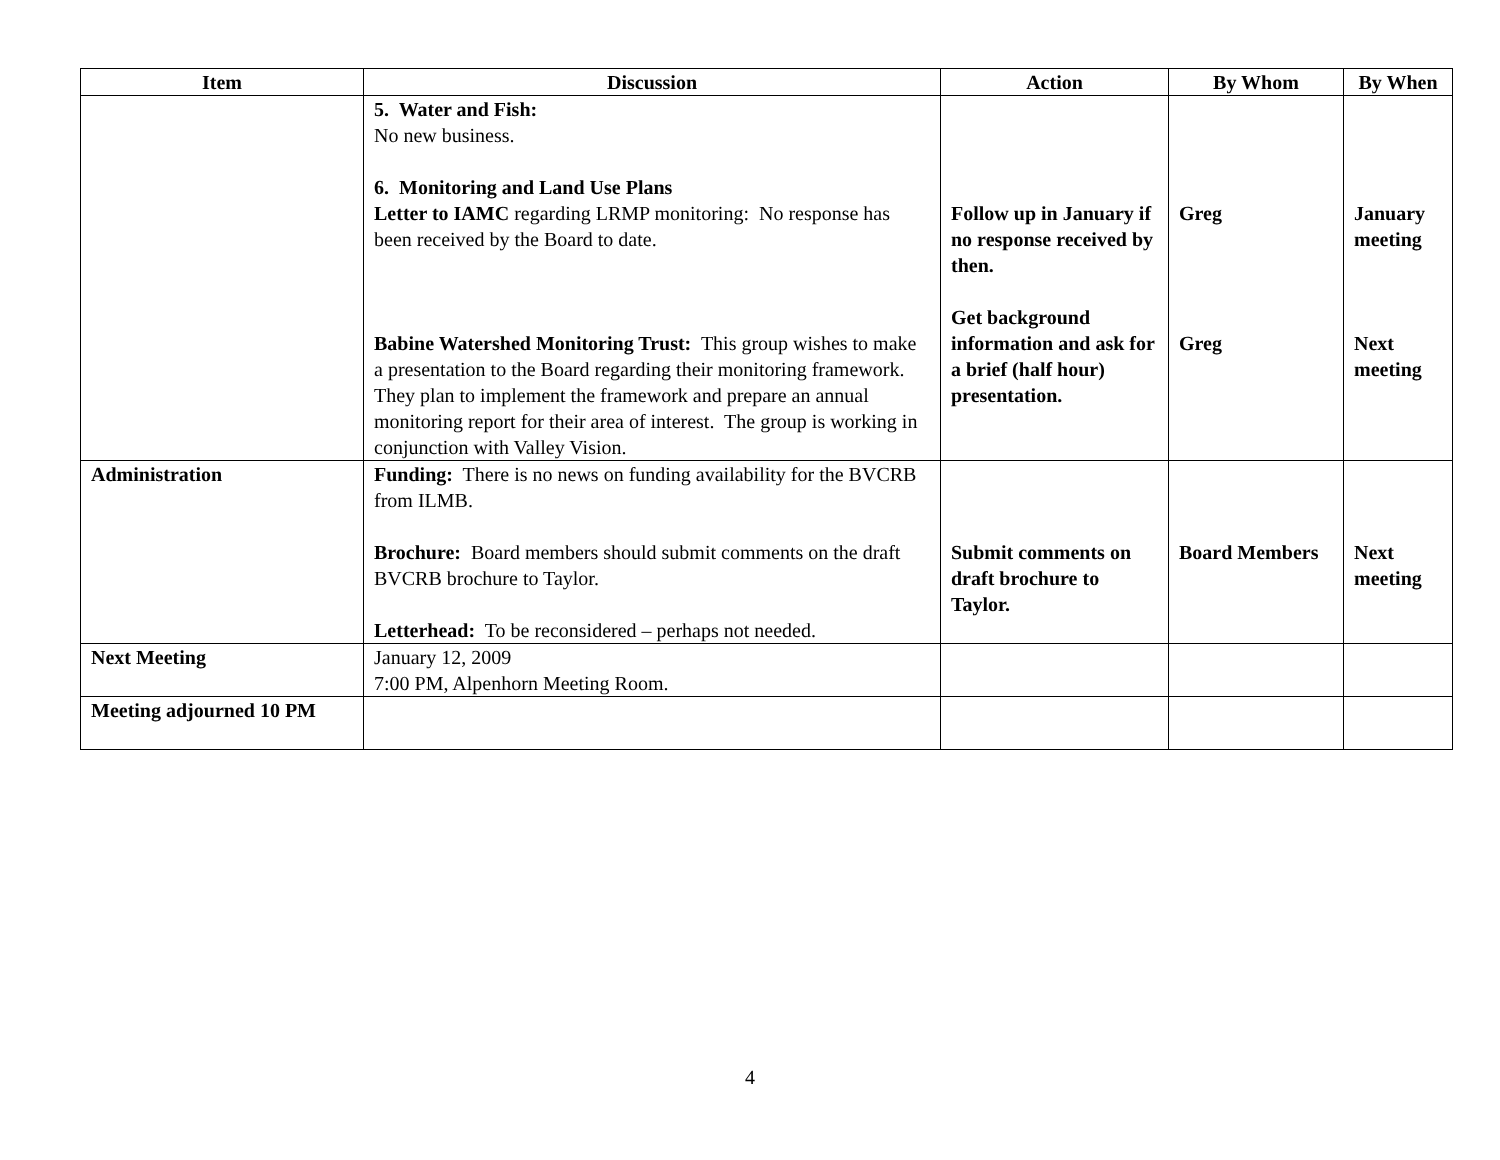| Item | Discussion | Action | By Whom | By When |
| --- | --- | --- | --- | --- |
| | 5. Water and Fish: No new business. 6. Monitoring and Land Use Plans Letter to IAMC regarding LRMP monitoring: No response has been received by the Board to date. Babine Watershed Monitoring Trust: This group wishes to make a presentation to the Board regarding their monitoring framework. They plan to implement the framework and prepare an annual monitoring report for their area of interest. The group is working in conjunction with Valley Vision. | Follow up in January if no response received by then. Get background information and ask for a brief (half hour) presentation. | Greg Greg | January meeting Next meeting |
| Administration | Funding: There is no news on funding availability for the BVCRB from ILMB. Brochure: Board members should submit comments on the draft BVCRB brochure to Taylor. Letterhead: To be reconsidered – perhaps not needed. | Submit comments on draft brochure to Taylor. | Board Members | Next meeting |
| Next Meeting | January 12, 2009 7:00 PM, Alpenhorn Meeting Room. | | | |
| Meeting adjourned 10 PM | | | | |
4